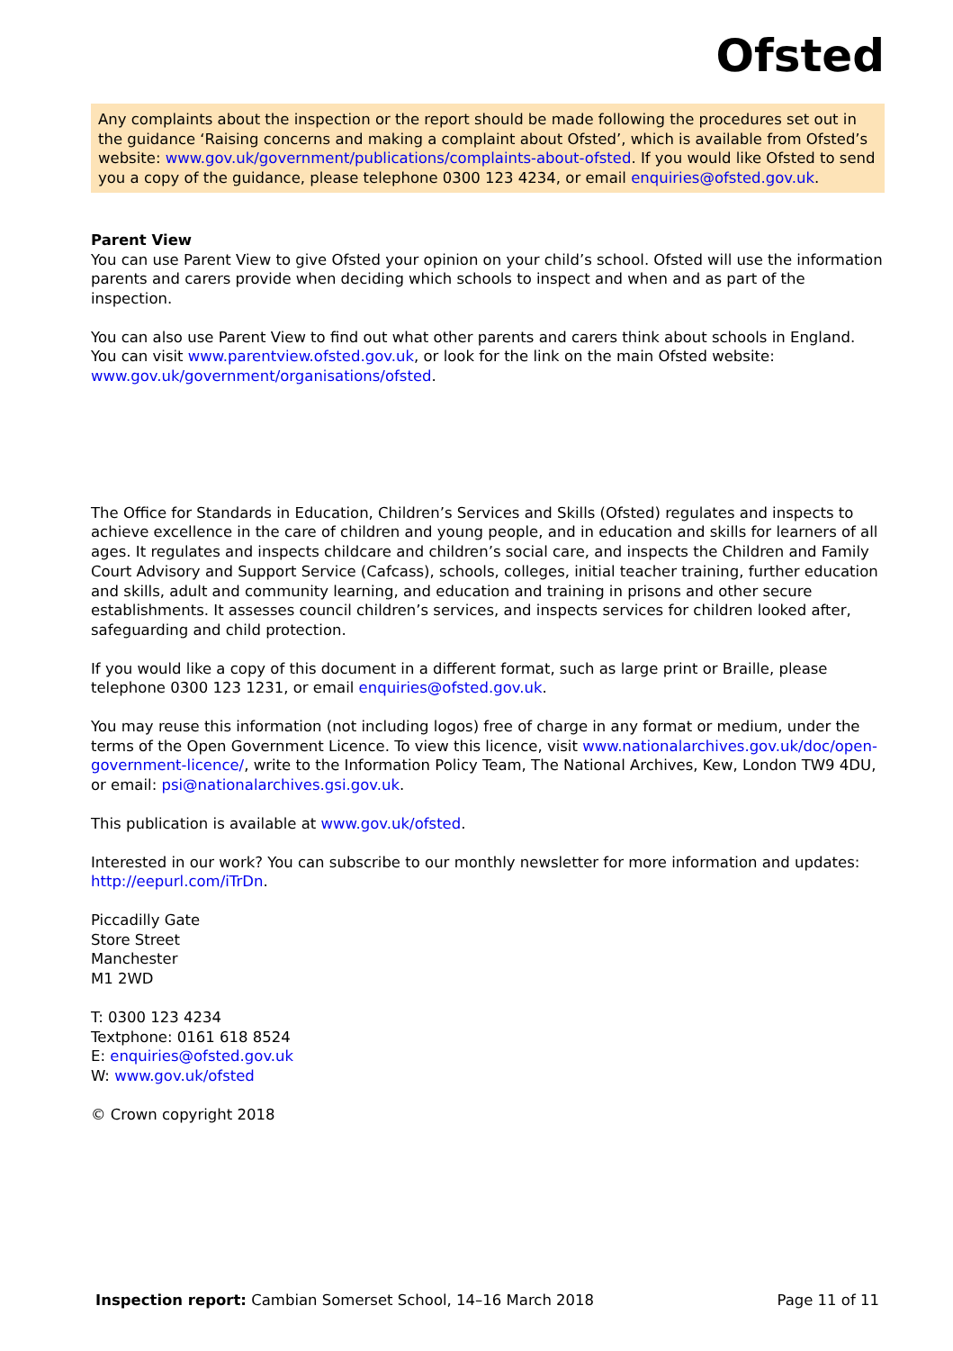Ofsted
Any complaints about the inspection or the report should be made following the procedures set out in the guidance ‘Raising concerns and making a complaint about Ofsted’, which is available from Ofsted’s website: www.gov.uk/government/publications/complaints-about-ofsted. If you would like Ofsted to send you a copy of the guidance, please telephone 0300 123 4234, or email enquiries@ofsted.gov.uk.
Parent View
You can use Parent View to give Ofsted your opinion on your child’s school. Ofsted will use the information parents and carers provide when deciding which schools to inspect and when and as part of the inspection.
You can also use Parent View to find out what other parents and carers think about schools in England. You can visit www.parentview.ofsted.gov.uk, or look for the link on the main Ofsted website: www.gov.uk/government/organisations/ofsted.
The Office for Standards in Education, Children’s Services and Skills (Ofsted) regulates and inspects to achieve excellence in the care of children and young people, and in education and skills for learners of all ages. It regulates and inspects childcare and children’s social care, and inspects the Children and Family Court Advisory and Support Service (Cafcass), schools, colleges, initial teacher training, further education and skills, adult and community learning, and education and training in prisons and other secure establishments. It assesses council children’s services, and inspects services for children looked after, safeguarding and child protection.
If you would like a copy of this document in a different format, such as large print or Braille, please telephone 0300 123 1231, or email enquiries@ofsted.gov.uk.
You may reuse this information (not including logos) free of charge in any format or medium, under the terms of the Open Government Licence. To view this licence, visit www.nationalarchives.gov.uk/doc/open-government-licence/, write to the Information Policy Team, The National Archives, Kew, London TW9 4DU, or email: psi@nationalarchives.gsi.gov.uk.
This publication is available at www.gov.uk/ofsted.
Interested in our work? You can subscribe to our monthly newsletter for more information and updates: http://eepurl.com/iTrDn.
Piccadilly Gate
Store Street
Manchester
M1 2WD
T: 0300 123 4234
Textphone: 0161 618 8524
E: enquiries@ofsted.gov.uk
W: www.gov.uk/ofsted
© Crown copyright 2018
Inspection report: Cambian Somerset School, 14–16 March 2018 Page 11 of 11